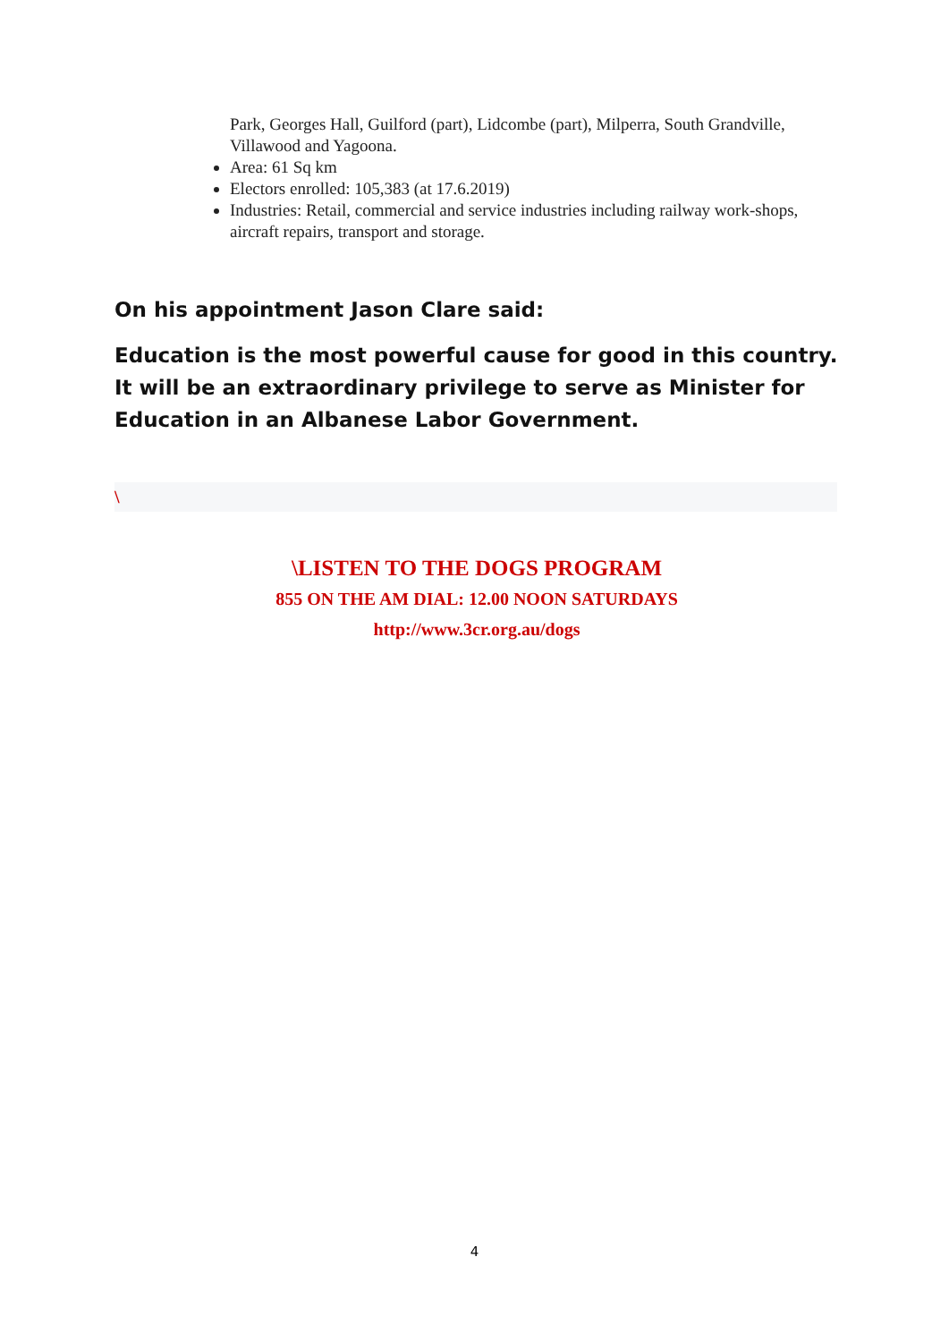Park, Georges Hall, Guilford (part), Lidcombe (part), Milperra, South Grandville, Villawood and Yagoona.
Area: 61 Sq km
Electors enrolled: 105,383 (at 17.6.2019)
Industries: Retail, commercial and service industries including railway work-shops, aircraft repairs, transport and storage.
On his appointment Jason Clare said:
Education is the most powerful cause for good in this country. It will be an extraordinary privilege to serve as Minister for Education in an Albanese Labor Government.
\
\LISTEN TO THE DOGS PROGRAM
855 ON THE AM DIAL: 12.00 NOON SATURDAYS
http://www.3cr.org.au/dogs
4